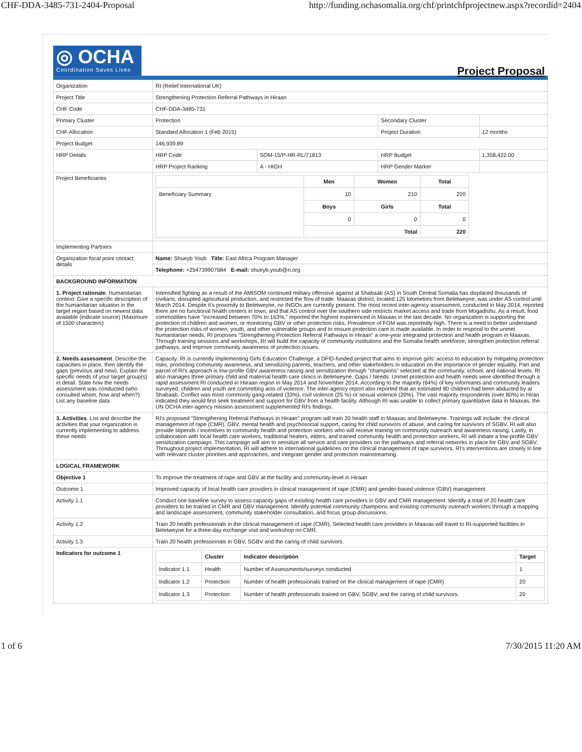CHF-DDA-3485-731-2404-Proposal http://funding.ochasomalia.org/chf/printchfprojectnew.aspx?recordid=2404
◎ OCHA
Coordination Saves Lives
Project Proposal
| Organization | RI (Relief International UK) | | | | |
| Project Title | Strengthening Protection Referral Pathways in Hiraan | | | | |
| CHF Code | CHF-DDA-3485-731 | | | | |
| Primary Cluster | Protection | | Secondary Cluster | | |
| CHF Allocation | Standard Allocation 1 (Feb 2015) | | Project Duration | | 12 months |
| Project Budget | 146,939.89 | | | | |
| HRP Details | HRP Code | SOM-15/P-HR-RL/71813 | HRP Budget | 1,358,422.00 | |
| | HRP Project Ranking | A - HIGH | HRP Gender Marker | | |
| Project Beneficiaries | / / Men / Women / Total / / Beneficiary Summary / 10 / 210 / 220 / / / Boys / Girls / Total / / / 0 / 0 / 0 / / / Total / / 220 / | | | | |
| Implementing Partners | | | | | |
| Organization focal point contact details | Name: Shueyb Youb Title: East Africa Program Manager | | | | |
| | Telephone: +254739907684 E-mail: shueyb.youb@ri.org | | | | |
| BACKGROUND INFORMATION | | | | | |
| 1. Project rationale . Humanitarian context: Give a specific description of the humanitarian situation in the target region based on newest data available (indicate source) (Maximum of 1500 characters) | Intensified fighting as a result of the AMISOM continued military offensive against al Shabaab (AS) in South Central Somalia has displaced thousands of civilians, disrupted agricultural production, and restricted the flow of trade. Maaxas district, located 125 kilometres from Beletweyne, was under AS control until March 2014. Despite it's proximity to Beletweyne, no INGOs are currently present. The most recent inter-agency assessment, conducted in May 2014, reported there are no functional health centers in town, and that AS control over the southern side restricts market access and trade from Mogadishu. As a result, food commodities have "increased between 70% to 163%," reported the highest experienced in Maxaas in the last decade. No organization is supporting the protection of children and women, or monitoring GBV or other protection risks. Prevalence of FGM was reportedly high. There is a need to better understand the protection risks of women, youth, and other vulnerable groups and to ensure protection care is made available. In order to respond to the unmet humanitarian needs, RI proposes "Strengthening Protection Referral Pathways in Hiraan" a one-year integrated protection and health program in Maaxas. Through training sessions and workshops, RI will build the capacity of community institutions and the Somalia health workforce, strengthen protection referral pathways, and improve community awareness of protection issues. | | | | |
| 2. Needs assessment . Describe the capacities in place, then identify the gaps (previous and new). Explain the specific needs of your target group(s) in detail. State how the needs assessment was conducted (who consulted whom, how and when?). List any baseline data | Capacity: RI is currently implementing Girls Education Challenge, a DFID-funded project that aims to improve girls' access to education by mitigating protection risks, promoting community awareness, and sensitizing parents, teachers, and other stakeholders in education on the importance of gender equality. Part and parcel of RI's approach is low-profile GBV awareness raising and sensitization through "champions" selected at the community, school, and national levels. RI also manages three primary child and maternal health care clinics in Beletweyne. Gaps / Needs: Unmet protection and health needs were identified through a rapid assessment RI conducted in Hiiraan region in May 2014 and November 2014. According to the majority (64%) of key informants and community leaders surveyed, children and youth are committing acts of violence. The inter-agency report also reported that an estimated 80 children had been abducted by al Shabaab. Conflict was most commonly gang-related (33%), civil violence (25 %) or sexual violence (20%). The vast majority respondents (over 80%) in Hiran indicated they would first seek treatment and support for GBV from a health facility. Although RI was unable to collect primary quantitative data in Maaxas, the UN OCHA inter-agency mission assessment supplemented RI's findings. | | | | |
| 3. Activities . List and describe the activities that your organization is currently implementing to address these needs | RI's proposed "Strengthening Referral Pathways in Hiraan" program will train 20 health staff in Maaxas and Beletweyne. Trainings will include: the clinical management of rape (CMR), GBV, mental health and psychosocial support, caring for child survivors of abuse, and caring for survivors of SGBV. RI will also provide stipends / incentives to community health and protection workers who will receive training on community outreach and awareness raising. Lastly, in collaboration with local health care workers, traditional healers, elders, and trained community health and protection workers, RI will initiate a low-profile GBV sensitization campaign. This campaign will aim to sensitize all service and care providers on the pathways and referral networks in place for GBV and SGBV. Throughout project implementation, RI will adhere to international guidelines on the clinical management of rape survivors. RI's interventions are closely in line with relevant cluster priorities and approaches, and integrate gender and protection mainstreaming. | | | | |
| LOGICAL FRAMEWORK | | | | | |
| Objective 1 | To improve the treatment of rape and GBV at the facility and community-level in Hiraan | | | | |
| Outcome 1 | Improved capacity of local health care providers in clinical management of rape (CMR) and gender-based violence (GBV) management | | | | |
| Activity 1.1 | Conduct one baseline survey to assess capacity gaps of exisiting health care providers in GBV and CMR management. Identify a total of 20 health care providers to be trained in CMR and GBV management. Identify potential community champions and existing community outreach workers through a mapping and landscape assessment, community stakeholder consultation, and focus group discussions. | | | | |
| Activity 1.2 | Train 20 health professionals in the clinical management of rape (CMR). Selected health care providers in Maaxas will travel to RI-supported facilities in Beletweyne for a three-day exchange visit and workshop on CMR. | | | | |
| Activity 1.3 | Train 20 health professionals in GBV, SGBV and the caring of child survivors. | | | | |
| Indicators for outcome 1 | / / Cluster / Indicator description / Target / / --- / --- / --- / --- / / Indicator 1.1 / Health / Number of Assessments/surveys conducted / 1 / / Indicator 1.2 / Protection / Number of health professionals trained on the clinical management of rape (CMR) / 20 / / Indicator 1.3 / Protection / Number of health professionals trained on GBV, SGBV, and the caring of child survivors. / 20 / | | | | |
1 of 6 7/30/2015 11:20 AM